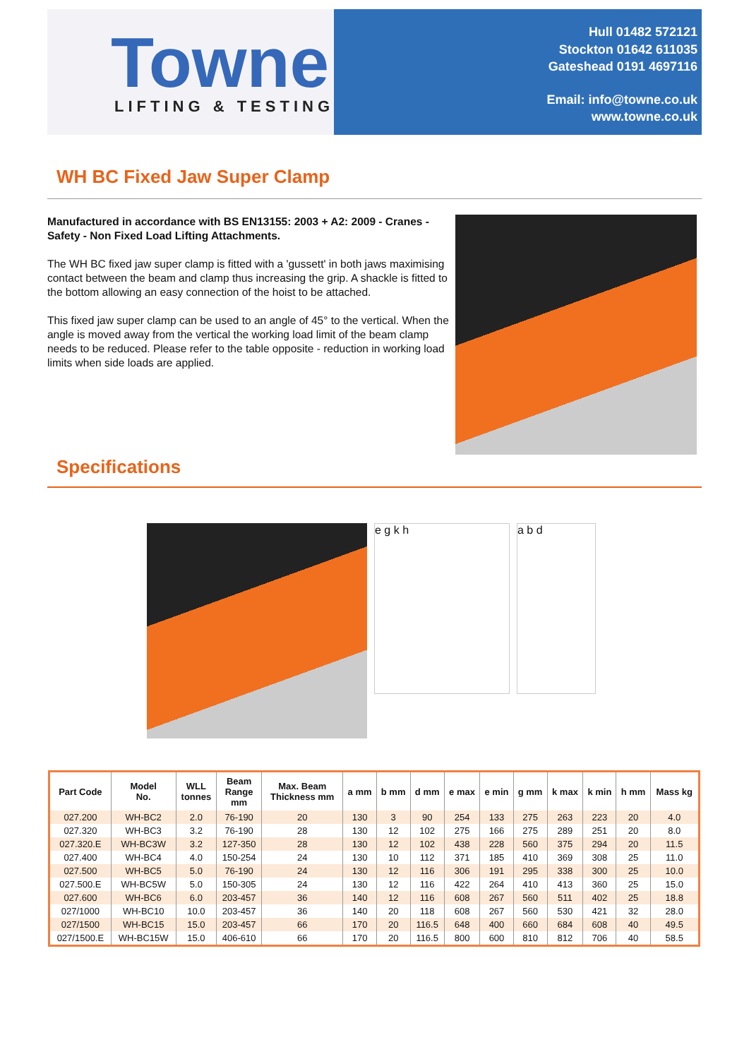Towne
LIFTING & TESTING
Hull 01482 572121
Stockton 01642 611035
Gateshead 0191 4697116
Email: info@towne.co.uk
www.towne.co.uk
WH BC Fixed Jaw Super Clamp
Manufactured in accordance with BS EN13155: 2003 + A2: 2009 - Cranes - Safety - Non Fixed Load Lifting Attachments.
The WH BC fixed jaw super clamp is fitted with a 'gussett' in both jaws maximising contact between the beam and clamp thus increasing the grip. A shackle is fitted to the bottom allowing an easy connection of the hoist to be attached.
This fixed jaw super clamp can be used to an angle of 45° to the vertical. When the angle is moved away from the vertical the working load limit of the beam clamp needs to be reduced. Please refer to the table opposite - reduction in working load limits when side loads are applied.
Specifications
e g k h a b d
| Part Code | Model No. | WLL tonnes | Beam Range mm | Max. Beam Thickness mm | a mm | b mm | d mm | e max | e min | g mm | k max | k min | h mm | Mass kg |
| --- | --- | --- | --- | --- | --- | --- | --- | --- | --- | --- | --- | --- | --- | --- |
| 027.200 | WH-BC2 | 2.0 | 76-190 | 20 | 130 | 3 | 90 | 254 | 133 | 275 | 263 | 223 | 20 | 4.0 |
| 027.320 | WH-BC3 | 3.2 | 76-190 | 28 | 130 | 12 | 102 | 275 | 166 | 275 | 289 | 251 | 20 | 8.0 |
| 027.320.E | WH-BC3W | 3.2 | 127-350 | 28 | 130 | 12 | 102 | 438 | 228 | 560 | 375 | 294 | 20 | 11.5 |
| 027.400 | WH-BC4 | 4.0 | 150-254 | 24 | 130 | 10 | 112 | 371 | 185 | 410 | 369 | 308 | 25 | 11.0 |
| 027.500 | WH-BC5 | 5.0 | 76-190 | 24 | 130 | 12 | 116 | 306 | 191 | 295 | 338 | 300 | 25 | 10.0 |
| 027.500.E | WH-BC5W | 5.0 | 150-305 | 24 | 130 | 12 | 116 | 422 | 264 | 410 | 413 | 360 | 25 | 15.0 |
| 027.600 | WH-BC6 | 6.0 | 203-457 | 36 | 140 | 12 | 116 | 608 | 267 | 560 | 511 | 402 | 25 | 18.8 |
| 027/1000 | WH-BC10 | 10.0 | 203-457 | 36 | 140 | 20 | 118 | 608 | 267 | 560 | 530 | 421 | 32 | 28.0 |
| 027/1500 | WH-BC15 | 15.0 | 203-457 | 66 | 170 | 20 | 116.5 | 648 | 400 | 660 | 684 | 608 | 40 | 49.5 |
| 027/1500.E | WH-BC15W | 15.0 | 406-610 | 66 | 170 | 20 | 116.5 | 800 | 600 | 810 | 812 | 706 | 40 | 58.5 |